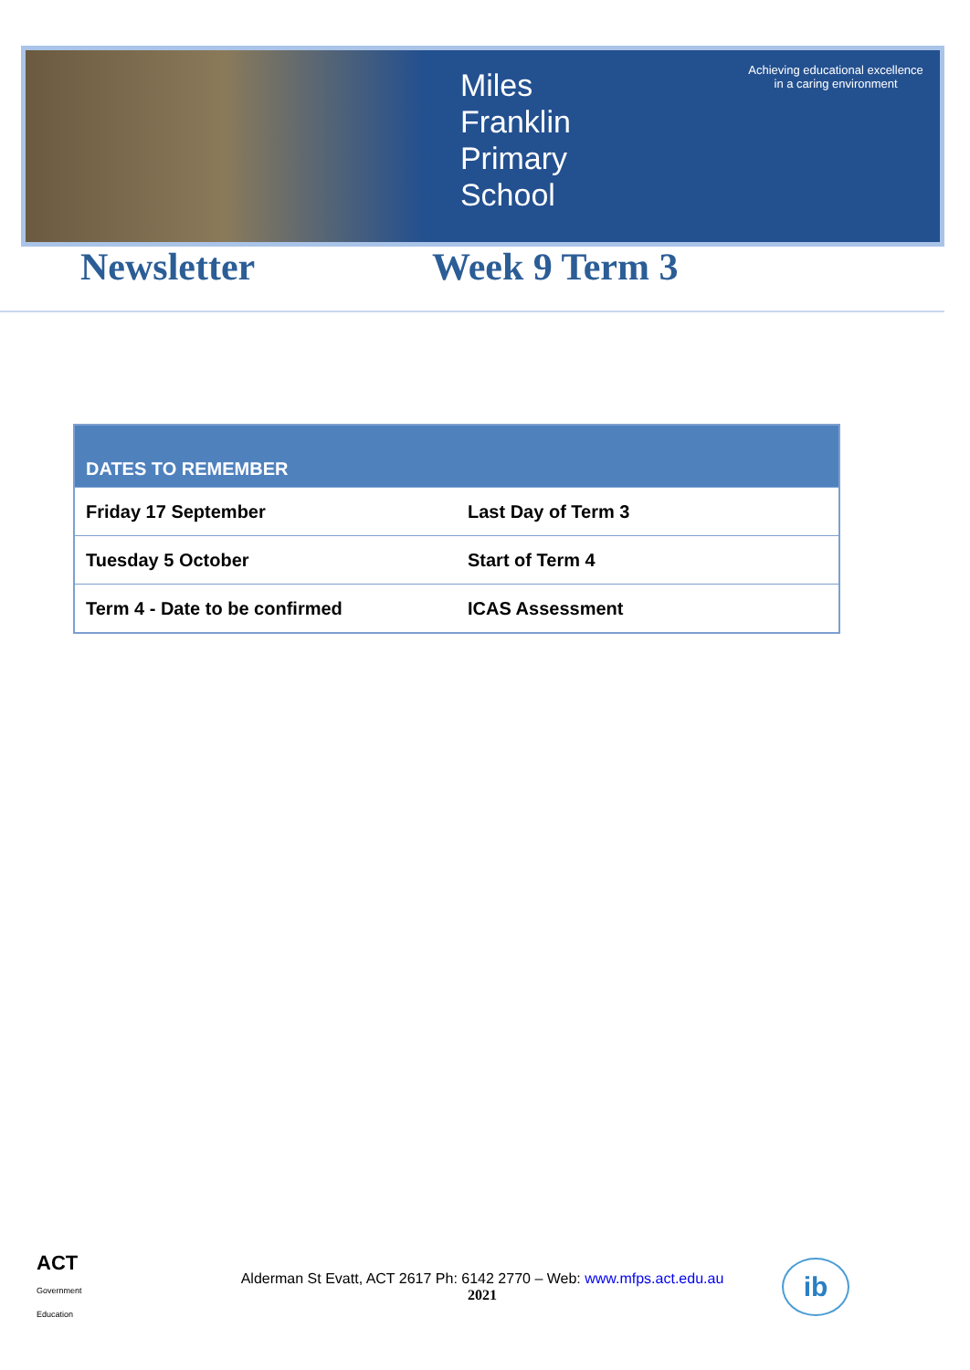Miles
Franklin
Primary
School
Achieving educational excellence
in a caring environment
Newsletter Week 9 Term 3
| DATES TO REMEMBER | |
| --- | --- |
| Friday 17 September | Last Day of Term 3 |
| Tuesday 5 October | Start of Term 4 |
| Term 4 - Date to be confirmed | ICAS Assessment |
ACT
Government
Education
Alderman St Evatt, ACT 2617 Ph: 6142 2770 – Web: www.mfps.act.edu.au
2021
ib